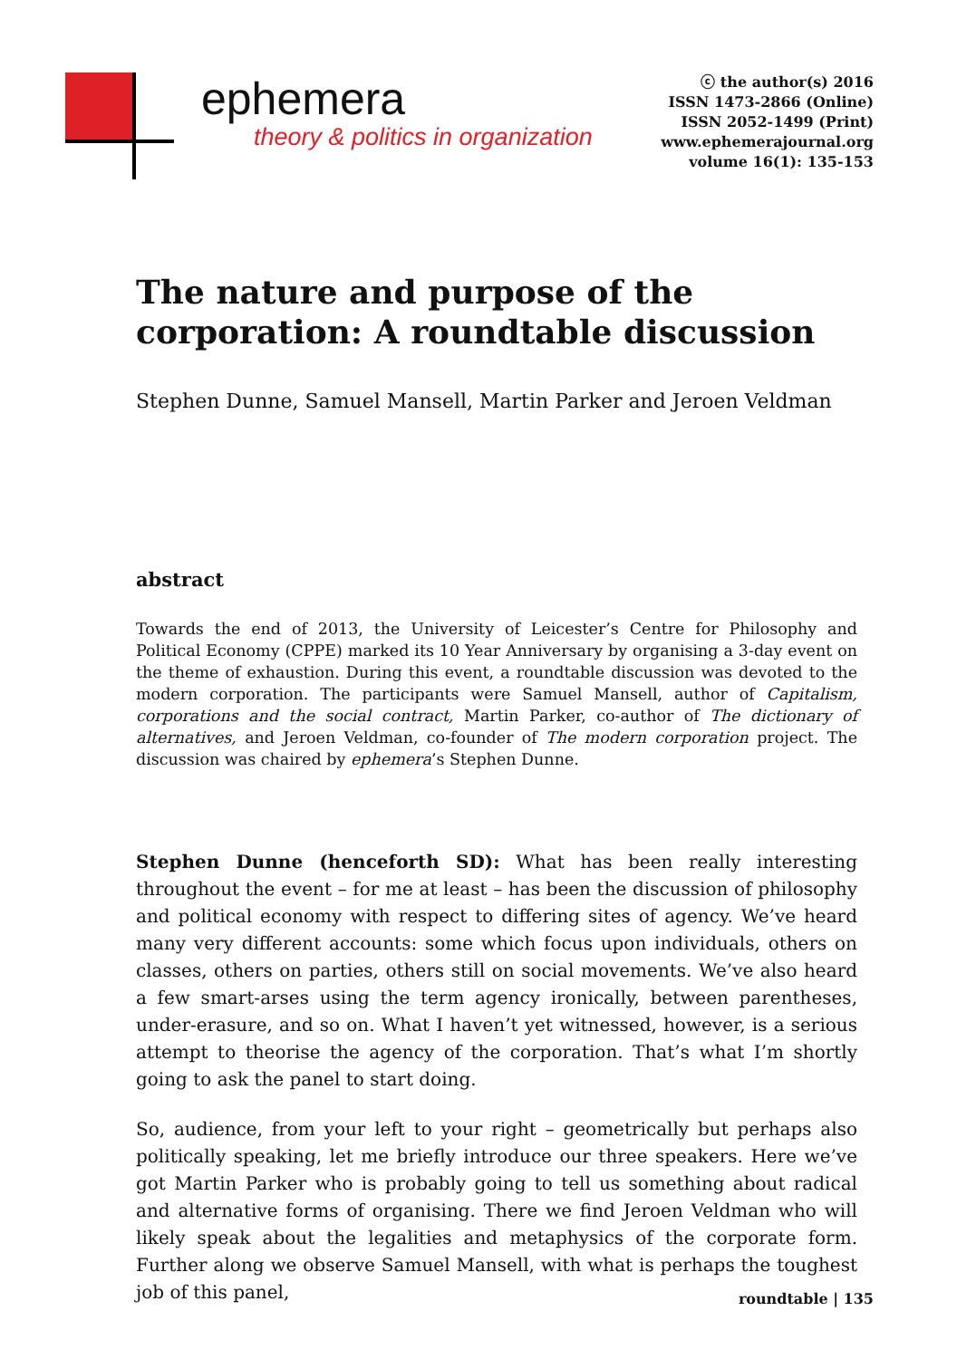ephemera
theory & politics in organization
ⓒ the author(s) 2016
ISSN 1473-2866 (Online)
ISSN 2052-1499 (Print)
www.ephemerajournal.org
volume 16(1): 135-153
The nature and purpose of the corporation: A roundtable discussion
Stephen Dunne, Samuel Mansell, Martin Parker and Jeroen Veldman
abstract
Towards the end of 2013, the University of Leicester’s Centre for Philosophy and Political Economy (CPPE) marked its 10 Year Anniversary by organising a 3-day event on the theme of exhaustion. During this event, a roundtable discussion was devoted to the modern corporation. The participants were Samuel Mansell, author of Capitalism, corporations and the social contract, Martin Parker, co-author of The dictionary of alternatives, and Jeroen Veldman, co-founder of The modern corporation project. The discussion was chaired by ephemera’s Stephen Dunne.
Stephen Dunne (henceforth SD): What has been really interesting throughout the event – for me at least – has been the discussion of philosophy and political economy with respect to differing sites of agency. We’ve heard many very different accounts: some which focus upon individuals, others on classes, others on parties, others still on social movements. We’ve also heard a few smart-arses using the term agency ironically, between parentheses, under-erasure, and so on. What I haven’t yet witnessed, however, is a serious attempt to theorise the agency of the corporation. That’s what I’m shortly going to ask the panel to start doing.
So, audience, from your left to your right – geometrically but perhaps also politically speaking, let me briefly introduce our three speakers. Here we’ve got Martin Parker who is probably going to tell us something about radical and alternative forms of organising. There we find Jeroen Veldman who will likely speak about the legalities and metaphysics of the corporate form. Further along we observe Samuel Mansell, with what is perhaps the toughest job of this panel,
roundtable | 135